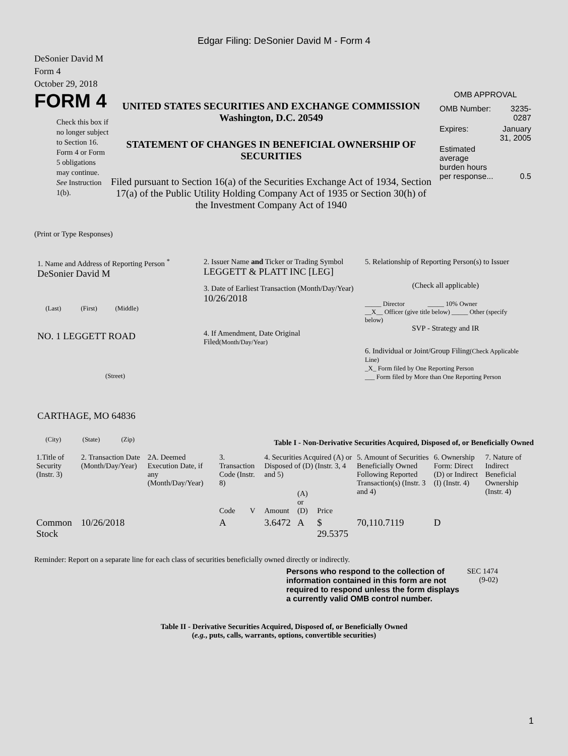Edgar Filing: DeSonier David M - Form 4
DeSonier David M
Form 4
October 29, 2018
FORM 4
Check this box if no longer subject to Section 16. Form 4 or Form 5 obligations may continue. See Instruction 1(b).
UNITED STATES SECURITIES AND EXCHANGE COMMISSION
Washington, D.C. 20549
STATEMENT OF CHANGES IN BENEFICIAL OWNERSHIP OF SECURITIES
Filed pursuant to Section 16(a) of the Securities Exchange Act of 1934, Section 17(a) of the Public Utility Holding Company Act of 1935 or Section 30(h) of the Investment Company Act of 1940
OMB APPROVAL
| OMB Number: | 3235-0287 |
| Expires: | January 31, 2005 |
| Estimated average burden hours per response... | 0.5 |
(Print or Type Responses)
1. Name and Address of Reporting Person <sup>*</sup>
DeSonier David M
(Last) (First) (Middle)
NO. 1 LEGGETT ROAD
(Street)
CARTHAGE, MO 64836
(City) (State) (Zip)
2. Issuer Name and Ticker or Trading Symbol
LEGGETT & PLATT INC [LEG]
3. Date of Earliest Transaction (Month/Day/Year)
10/26/2018
4. If Amendment, Date Original Filed(Month/Day/Year)
5. Relationship of Reporting Person(s) to Issuer
(Check all applicable)
_____ Director _____ 10% Owner
__X__ Officer (give title below) _____ Other (specify below)
SVP - Strategy and IR
6. Individual or Joint/Group Filing(Check Applicable Line)
_X_ Form filed by One Reporting Person
___ Form filed by More than One Reporting Person
Table I - Non-Derivative Securities Acquired, Disposed of, or Beneficially Owned
| 1.Title of Security (Instr. 3) | 2. Transaction Date (Month/Day/Year) | 2A. Deemed Execution Date, if any (Month/Day/Year) | 3. Transaction Code (Instr. 8) | | 4. Securities Acquired (A) or Disposed of (D) (Instr. 3, 4 and 5) | | | 5. Amount of Securities Beneficially Owned Following Reported Transaction(s) (Instr. 3 and 4) | 6. Ownership Form: Direct (D) or Indirect (I) (Instr. 4) | 7. Nature of Indirect Beneficial Ownership (Instr. 4) |
| --- | --- | --- | --- | --- | --- | --- | --- | --- | --- | --- |
| | | | Code | V | Amount | (A) or (D) | Price | | | |
| Common Stock | 10/26/2018 | | A | | 3.6472 | A | $ 29.5375 | 70,110.7119 | D | |
Reminder: Report on a separate line for each class of securities beneficially owned directly or indirectly.
Persons who respond to the collection of information contained in this form are not required to respond unless the form displays a currently valid OMB control number.
SEC 1474 (9-02)
Table II - Derivative Securities Acquired, Disposed of, or Beneficially Owned
(e.g., puts, calls, warrants, options, convertible securities)
1